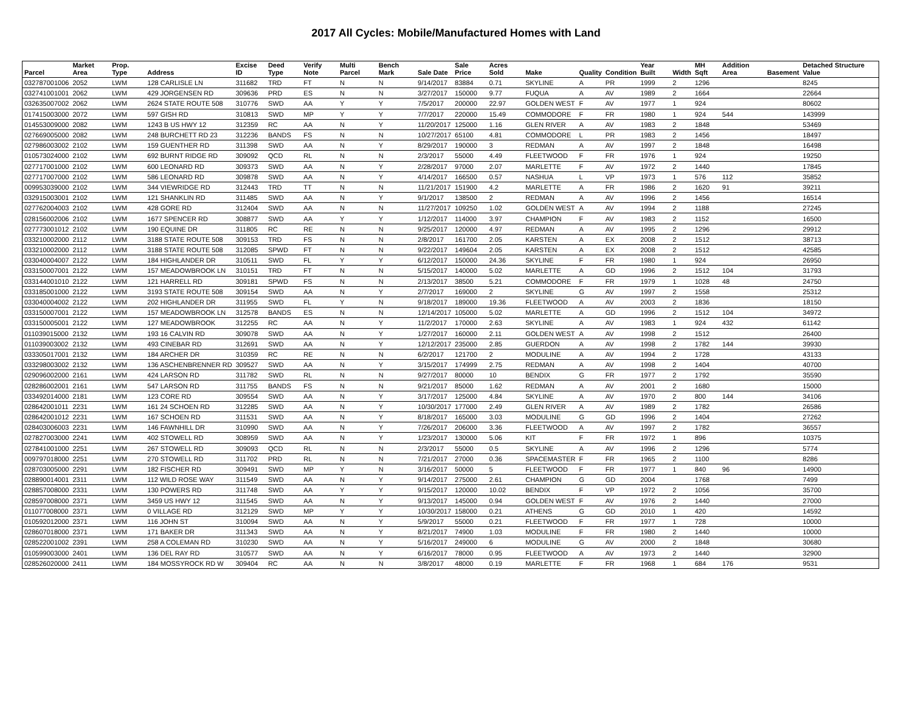2017 All Cycles: Mobile/Manufactured Homes with Land
| Parcel | Market Area | Prop. Type | Address | Excise ID | Deed Type | Verify Note | Multi Parcel | Bench Mark | Sale Date | Sale Price | Acres Sold | Make | Quality | Condition | Year Built | Width | MH Sqft | Addition Area | Basement | Detached Structure Value |
| --- | --- | --- | --- | --- | --- | --- | --- | --- | --- | --- | --- | --- | --- | --- | --- | --- | --- | --- | --- | --- |
| 032787001006 | 2052 | LWM | 128 CARLISLE LN | 311682 | TRD | FT | N | N | 9/14/2017 | 83884 | 0.71 | SKYLINE | A | PR | 1999 | 2 | 1296 | | | 8245 |
| 032741001001 | 2062 | LWM | 429 JORGENSEN RD | 309636 | PRD | ES | N | N | 3/27/2017 | 150000 | 9.77 | FUQUA | A | AV | 1989 | 2 | 1664 | | | 22664 |
| 032635007002 | 2062 | LWM | 2624 STATE ROUTE 508 | 310776 | SWD | AA | Y | Y | 7/5/2017 | 200000 | 22.97 | GOLDEN WEST | F | AV | 1977 | 1 | 924 | | | 80602 |
| 017415003000 | 2072 | LWM | 597 GISH RD | 310813 | SWD | MP | Y | Y | 7/7/2017 | 220000 | 15.49 | COMMODORE | F | FR | 1980 | 1 | 924 | 544 | | 143999 |
| 014553009000 | 2082 | LWM | 1243 B US HWY 12 | 312359 | RC | AA | N | Y | 11/20/2017 | 125000 | 1.16 | GLEN RIVER | A | AV | 1983 | 2 | 1848 | | | 53469 |
| 027669005000 | 2082 | LWM | 248 BURCHETT RD 23 | 312236 | BANDS | FS | N | N | 10/27/2017 | 65100 | 4.81 | COMMODORE | L | PR | 1983 | 2 | 1456 | | | 18497 |
| 027986003002 | 2102 | LWM | 159 GUENTHER RD | 311398 | SWD | AA | N | Y | 8/29/2017 | 190000 | 3 | REDMAN | A | AV | 1997 | 2 | 1848 | | | 16498 |
| 010573024000 | 2102 | LWM | 692 BURNT RIDGE RD | 309092 | QCD | RL | N | N | 2/3/2017 | 55000 | 4.49 | FLEETWOOD | F | FR | 1976 | 1 | 924 | | | 19250 |
| 027717001000 | 2102 | LWM | 600 LEONARD RD | 309373 | SWD | AA | N | Y | 2/28/2017 | 97000 | 2.07 | MARLETTE | F | AV | 1972 | 2 | 1440 | | | 17845 |
| 027717007000 | 2102 | LWM | 586 LEONARD RD | 309878 | SWD | AA | N | Y | 4/14/2017 | 166500 | 0.57 | NASHUA | L | VP | 1973 | 1 | 576 | 112 | | 35852 |
| 009953039000 | 2102 | LWM | 344 VIEWRIDGE RD | 312443 | TRD | TT | N | N | 11/21/2017 | 151900 | 4.2 | MARLETTE | A | FR | 1986 | 2 | 1620 | 91 | | 39211 |
| 032915003001 | 2102 | LWM | 121 SHANKLIN RD | 311485 | SWD | AA | N | Y | 9/1/2017 | 138500 | 2 | REDMAN | A | AV | 1996 | 2 | 1456 | | | 16514 |
| 027762004003 | 2102 | LWM | 428 GORE RD | 312404 | SWD | AA | N | N | 11/27/2017 | 109250 | 1.02 | GOLDEN WEST | A | AV | 1994 | 2 | 1188 | | | 27245 |
| 028156002006 | 2102 | LWM | 1677 SPENCER RD | 308877 | SWD | AA | Y | Y | 1/12/2017 | 114000 | 3.97 | CHAMPION | F | AV | 1983 | 2 | 1152 | | | 16500 |
| 027773001012 | 2102 | LWM | 190 EQUINE DR | 311805 | RC | RE | N | N | 9/25/2017 | 120000 | 4.97 | REDMAN | A | AV | 1995 | 2 | 1296 | | | 29912 |
| 033210002000 | 2112 | LWM | 3188 STATE ROUTE 508 | 309153 | TRD | FS | N | N | 2/8/2017 | 161700 | 2.05 | KARSTEN | A | EX | 2008 | 2 | 1512 | | | 38713 |
| 033210002000 | 2112 | LWM | 3188 STATE ROUTE 508 | 312085 | SPWD | FT | N | N | 9/22/2017 | 149604 | 2.05 | KARSTEN | A | EX | 2008 | 2 | 1512 | | | 42585 |
| 033040004007 | 2122 | LWM | 184 HIGHLANDER DR | 310511 | SWD | FL | Y | Y | 6/12/2017 | 150000 | 24.36 | SKYLINE | F | FR | 1980 | 1 | 924 | | | 26950 |
| 033150007001 | 2122 | LWM | 157 MEADOWBROOK LN | 310151 | TRD | FT | N | N | 5/15/2017 | 140000 | 5.02 | MARLETTE | A | GD | 1996 | 2 | 1512 | 104 | | 31793 |
| 033144001010 | 2122 | LWM | 121 HARRELL RD | 309181 | SPWD | FS | N | N | 2/13/2017 | 38500 | 5.21 | COMMODORE | F | FR | 1979 | 1 | 1028 | 48 | | 24750 |
| 033185001000 | 2122 | LWM | 3193 STATE ROUTE 508 | 309154 | SWD | AA | N | Y | 2/7/2017 | 169000 | 2 | SKYLINE | G | AV | 1997 | 2 | 1558 | | | 25312 |
| 033040004002 | 2122 | LWM | 202 HIGHLANDER DR | 311955 | SWD | FL | Y | N | 9/18/2017 | 189000 | 19.36 | FLEETWOOD | A | AV | 2003 | 2 | 1836 | | | 18150 |
| 033150007001 | 2122 | LWM | 157 MEADOWBROOK LN | 312578 | BANDS | ES | N | N | 12/14/2017 | 105000 | 5.02 | MARLETTE | A | GD | 1996 | 2 | 1512 | 104 | | 34972 |
| 033150005001 | 2122 | LWM | 127 MEADOWBROOK | 312255 | RC | AA | N | Y | 11/2/2017 | 170000 | 2.63 | SKYLINE | A | AV | 1983 | 1 | 924 | 432 | | 61142 |
| 011039015000 | 2132 | LWM | 193 16 CALVIN RD | 309078 | SWD | AA | N | Y | 1/27/2017 | 160000 | 2.11 | GOLDEN WEST | A | AV | 1998 | 2 | 1512 | | | 26400 |
| 011039003002 | 2132 | LWM | 493 CINEBAR RD | 312691 | SWD | AA | N | Y | 12/12/2017 | 235000 | 2.85 | GUERDON | A | AV | 1998 | 2 | 1782 | 144 | | 39930 |
| 033305017001 | 2132 | LWM | 184 ARCHER DR | 310359 | RC | RE | N | N | 6/2/2017 | 121700 | 2 | MODULINE | A | AV | 1994 | 2 | 1728 | | | 43133 |
| 033298003002 | 2132 | LWM | 136 ASCHENBRENNER RD | 309527 | SWD | AA | N | Y | 3/15/2017 | 174999 | 2.75 | REDMAN | A | AV | 1998 | 2 | 1404 | | | 40700 |
| 029096002000 | 2161 | LWM | 424 LARSON RD | 311782 | SWD | RL | N | N | 9/27/2017 | 80000 | 10 | BENDIX | G | FR | 1977 | 2 | 1792 | | | 35590 |
| 028286002001 | 2161 | LWM | 547 LARSON RD | 311755 | BANDS | FS | N | N | 9/21/2017 | 85000 | 1.62 | REDMAN | A | AV | 2001 | 2 | 1680 | | | 15000 |
| 033492014000 | 2181 | LWM | 123 CORE RD | 309554 | SWD | AA | N | Y | 3/17/2017 | 125000 | 4.84 | SKYLINE | A | AV | 1970 | 2 | 800 | 144 | | 34106 |
| 028642001011 | 2231 | LWM | 161 24 SCHOEN RD | 312285 | SWD | AA | N | Y | 10/30/2017 | 177000 | 2.49 | GLEN RIVER | A | AV | 1989 | 2 | 1782 | | | 26586 |
| 028642001012 | 2231 | LWM | 167 SCHOEN RD | 311531 | SWD | AA | N | Y | 8/18/2017 | 165000 | 3.03 | MODULINE | G | GD | 1996 | 2 | 1404 | | | 27262 |
| 028403006003 | 2231 | LWM | 146 FAWNHILL DR | 310990 | SWD | AA | N | Y | 7/26/2017 | 206000 | 3.36 | FLEETWOOD | A | AV | 1997 | 2 | 1782 | | | 36557 |
| 027827003000 | 2241 | LWM | 402 STOWELL RD | 308959 | SWD | AA | N | Y | 1/23/2017 | 130000 | 5.06 | KIT | F | FR | 1972 | 1 | 896 | | | 10375 |
| 027841001000 | 2251 | LWM | 267 STOWELL RD | 309093 | QCD | RL | N | N | 2/3/2017 | 55000 | 0.5 | SKYLINE | A | AV | 1996 | 2 | 1296 | | | 5774 |
| 009797018000 | 2251 | LWM | 270 STOWELL RD | 311702 | PRD | RL | N | N | 7/21/2017 | 27000 | 0.36 | SPACEMASTER | F | FR | 1965 | 2 | 1100 | | | 8286 |
| 028703005000 | 2291 | LWM | 182 FISCHER RD | 309491 | SWD | MP | Y | N | 3/16/2017 | 50000 | 5 | FLEETWOOD | F | FR | 1977 | 1 | 840 | 96 | | 14900 |
| 028890014001 | 2311 | LWM | 112 WILD ROSE WAY | 311549 | SWD | AA | N | Y | 9/14/2017 | 275000 | 2.61 | CHAMPION | G | GD | 2004 | | 1768 | | | 7499 |
| 028857008000 | 2331 | LWM | 130 POWERS RD | 311748 | SWD | AA | Y | Y | 9/15/2017 | 120000 | 10.02 | BENDIX | F | VP | 1972 | 2 | 1056 | | | 35700 |
| 028597008000 | 2371 | LWM | 3459 US HWY 12 | 311545 | SWD | AA | N | Y | 9/13/2017 | 145000 | 0.94 | GOLDEN WEST | F | AV | 1976 | 2 | 1440 | | | 27000 |
| 011077008000 | 2371 | LWM | 0 VILLAGE RD | 312129 | SWD | MP | Y | Y | 10/30/2017 | 158000 | 0.21 | ATHENS | G | GD | 2010 | 1 | 420 | | | 14592 |
| 010592012000 | 2371 | LWM | 116 JOHN ST | 310094 | SWD | AA | N | Y | 5/9/2017 | 55000 | 0.21 | FLEETWOOD | F | FR | 1977 | 1 | 728 | | | 10000 |
| 028607018000 | 2371 | LWM | 171 BAKER DR | 311343 | SWD | AA | N | Y | 8/21/2017 | 74900 | 1.03 | MODULINE | F | FR | 1980 | 2 | 1440 | | | 10000 |
| 028522001002 | 2391 | LWM | 258 A COLEMAN RD | 310230 | SWD | AA | N | Y | 5/16/2017 | 249000 | 6 | MODULINE | G | AV | 2000 | 2 | 1848 | | | 30680 |
| 010599003000 | 2401 | LWM | 136 DEL RAY RD | 310577 | SWD | AA | N | Y | 6/16/2017 | 78000 | 0.95 | FLEETWOOD | A | AV | 1973 | 2 | 1440 | | | 32900 |
| 028526020000 | 2411 | LWM | 184 MOSSYROCK RD W | 309404 | RC | AA | N | N | 3/8/2017 | 48000 | 0.19 | MARLETTE | F | FR | 1968 | 1 | 684 | 176 | | 9531 |